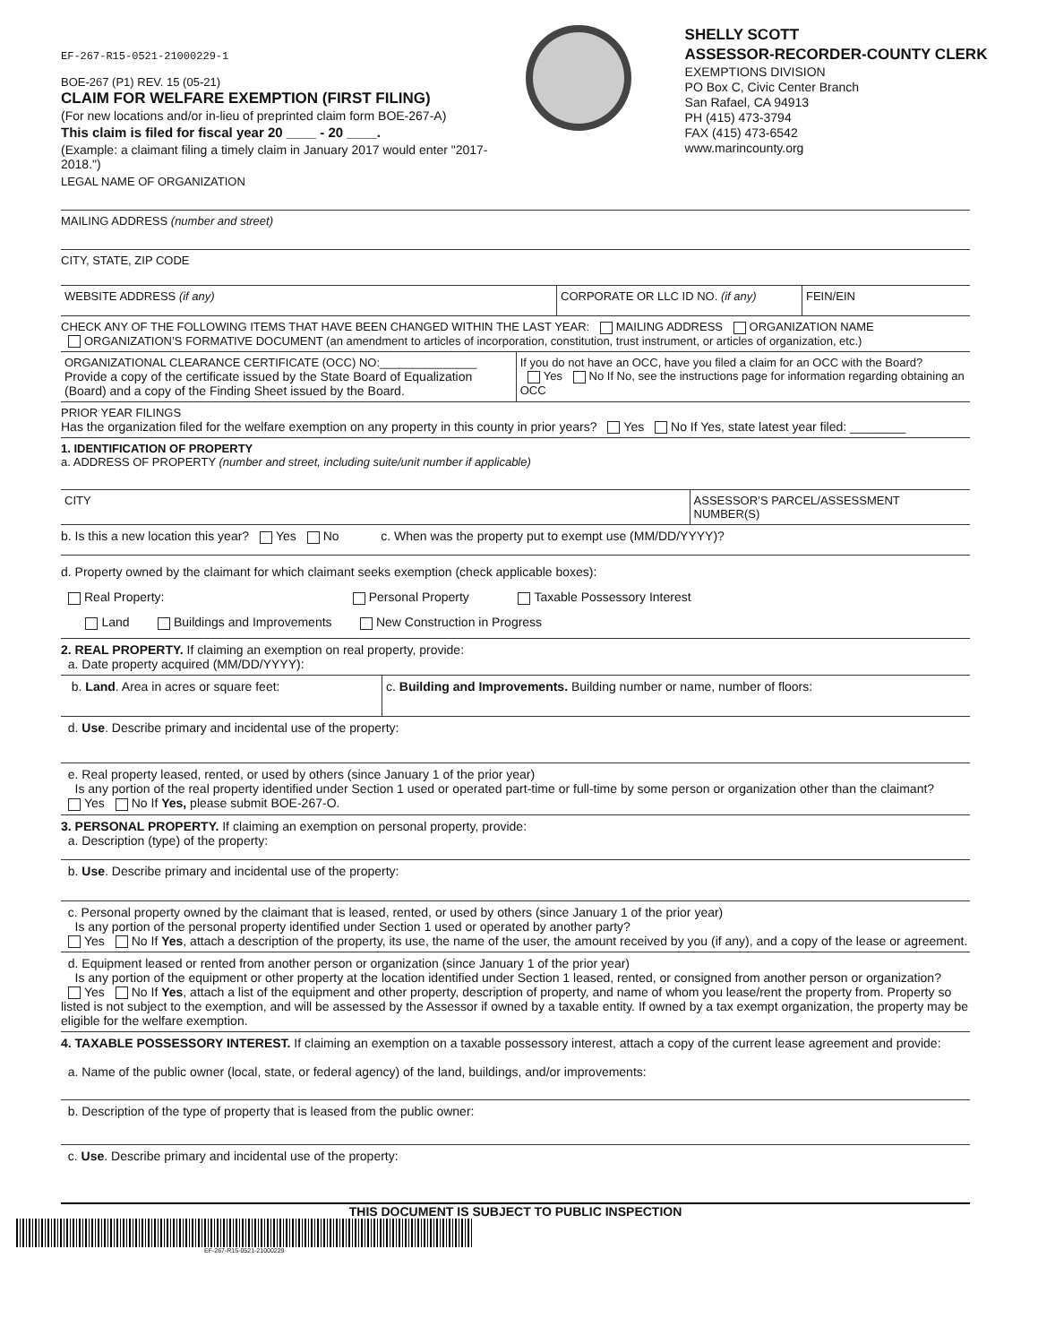EF-267-R15-0521-21000229-1
BOE-267 (P1) REV. 15 (05-21)
CLAIM FOR WELFARE EXEMPTION (FIRST FILING)
(For new locations and/or in-lieu of preprinted claim form BOE-267-A)
This claim is filed for fiscal year 20 ____ - 20 ____.
(Example: a claimant filing a timely claim in January 2017 would enter "2017-2018.")
SHELLY SCOTT
ASSESSOR-RECORDER-COUNTY CLERK
EXEMPTIONS DIVISION
PO Box C, Civic Center Branch
San Rafael, CA 94913
PH (415) 473-3794
FAX (415) 473-6542
www.marincounty.org
LEGAL NAME OF ORGANIZATION
MAILING ADDRESS (number and street)
CITY, STATE, ZIP CODE
WEBSITE ADDRESS (if any) CORPORATE OR LLC ID NO. (if any) FEIN/EIN
CHECK ANY OF THE FOLLOWING ITEMS THAT HAVE BEEN CHANGED WITHIN THE LAST YEAR: MAILING ADDRESS ORGANIZATION NAME
ORGANIZATION’S FORMATIVE DOCUMENT (an amendment to articles of incorporation, constitution, trust instrument, or articles of organization, etc.)
ORGANIZATIONAL CLEARANCE CERTIFICATE (OCC) NO:_______________
Provide a copy of the certificate issued by the State Board of Equalization (Board) and a copy of the Finding Sheet issued by the Board.
If you do not have an OCC, have you filed a claim for an OCC with the Board?
Yes No If No, see the instructions page for information regarding obtaining an OCC
PRIOR YEAR FILINGS
Has the organization filed for the welfare exemption on any property in this county in prior years? Yes No If Yes, state latest year filed: ________
1. IDENTIFICATION OF PROPERTY
a. ADDRESS OF PROPERTY (number and street, including suite/unit number if applicable)
CITY ASSESSOR’S PARCEL/ASSESSMENT NUMBER(S)
b. Is this a new location this year? Yes No c. When was the property put to exempt use (MM/DD/YYYY)?
d. Property owned by the claimant for which claimant seeks exemption (check applicable boxes):
Real Property: Personal Property Taxable Possessory Interest
Land Buildings and Improvements New Construction in Progress
2. REAL PROPERTY. If claiming an exemption on real property, provide:
a. Date property acquired (MM/DD/YYYY):
b. Land. Area in acres or square feet: c. Building and Improvements. Building number or name, number of floors:
d. Use. Describe primary and incidental use of the property:
e. Real property leased, rented, or used by others (since January 1 of the prior year)
Is any portion of the real property identified under Section 1 used or operated part-time or full-time by some person or organization other than the claimant?
Yes No If Yes, please submit BOE-267-O.
3. PERSONAL PROPERTY. If claiming an exemption on personal property, provide:
a. Description (type) of the property:
b. Use. Describe primary and incidental use of the property:
c. Personal property owned by the claimant that is leased, rented, or used by others (since January 1 of the prior year)
Is any portion of the personal property identified under Section 1 used or operated by another party?
Yes No If Yes, attach a description of the property, its use, the name of the user, the amount received by you (if any), and a copy of the lease or agreement.
d. Equipment leased or rented from another person or organization (since January 1 of the prior year)
Is any portion of the equipment or other property at the location identified under Section 1 leased, rented, or consigned from another person or organization?
Yes No If Yes, attach a list of the equipment and other property, description of property, and name of whom you lease/rent the property from. Property so listed is not subject to the exemption, and will be assessed by the Assessor if owned by a taxable entity. If owned by a tax exempt organization, the property may be eligible for the welfare exemption.
4. TAXABLE POSSESSORY INTEREST. If claiming an exemption on a taxable possessory interest, attach a copy of the current lease agreement and provide:
a. Name of the public owner (local, state, or federal agency) of the land, buildings, and/or improvements:
b. Description of the type of property that is leased from the public owner:
c. Use. Describe primary and incidental use of the property:
THIS DOCUMENT IS SUBJECT TO PUBLIC INSPECTION
EF-267-R15-0521-21000229